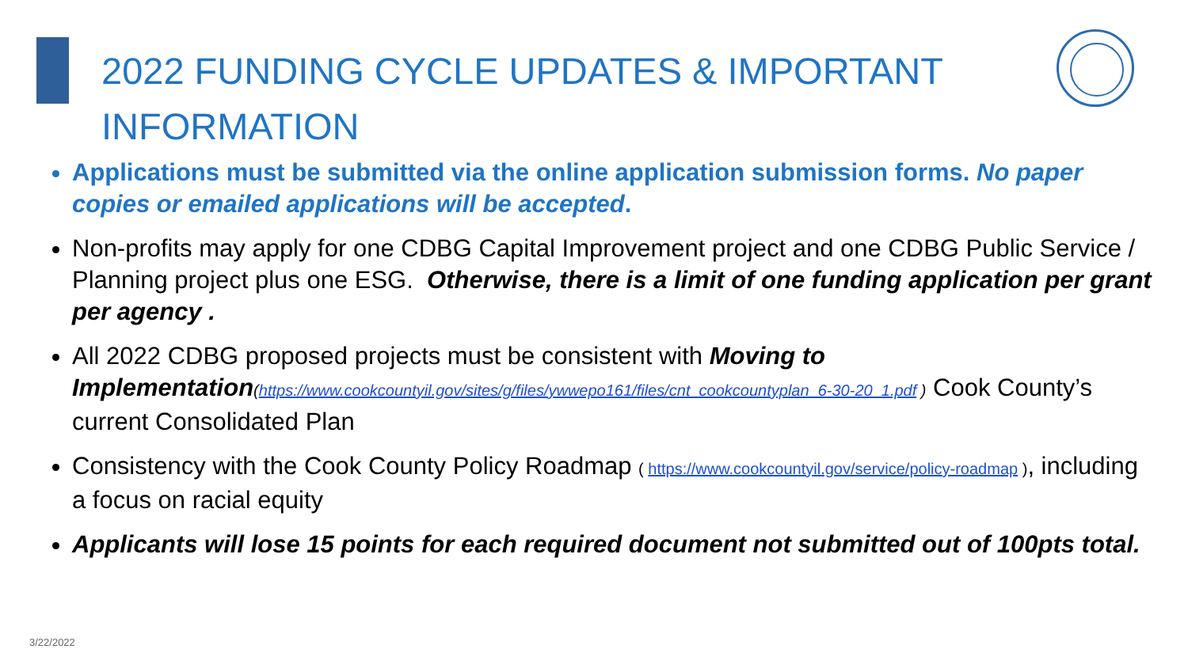2022 FUNDING CYCLE UPDATES & IMPORTANT INFORMATION
Applications must be submitted via the online application submission forms. No paper copies or emailed applications will be accepted.
Non-profits may apply for one CDBG Capital Improvement project and one CDBG Public Service / Planning project plus one ESG. Otherwise, there is a limit of one funding application per grant per agency .
All 2022 CDBG proposed projects must be consistent with Moving to Implementation(https://www.cookcountyil.gov/sites/g/files/ywwepo161/files/cnt_cookcountyplan_6-30-20_1.pdf ) Cook County’s current Consolidated Plan
Consistency with the Cook County Policy Roadmap ( https://www.cookcountyil.gov/service/policy-roadmap ), including a focus on racial equity
Applicants will lose 15 points for each required document not submitted out of 100pts total.
3/22/2022